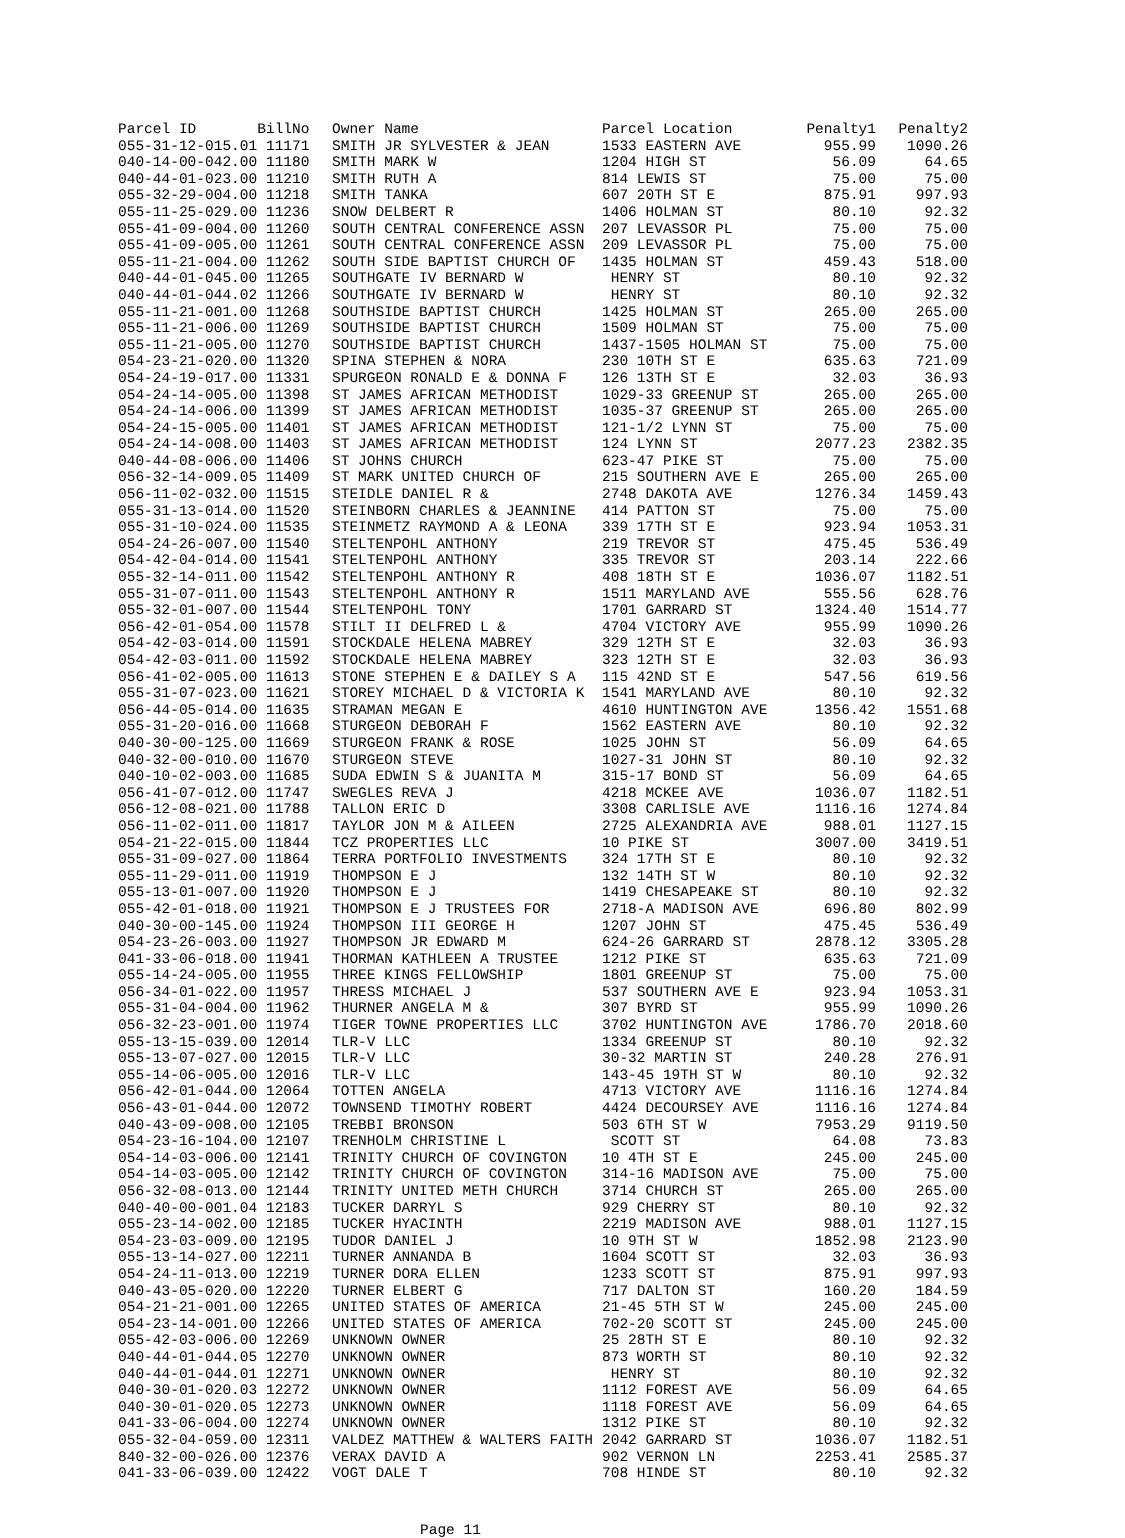| Parcel ID BillNo | Owner Name | Parcel Location | Penalty1 | Penalty2 |
| --- | --- | --- | --- | --- |
| 055-31-12-015.01 11171 | SMITH JR SYLVESTER & JEAN | 1533 EASTERN AVE | 955.99 | 1090.26 |
| 040-14-00-042.00 11180 | SMITH MARK W | 1204 HIGH ST | 56.09 | 64.65 |
| 040-44-01-023.00 11210 | SMITH RUTH A | 814 LEWIS ST | 75.00 | 75.00 |
| 055-32-29-004.00 11218 | SMITH TANKA | 607 20TH ST E | 875.91 | 997.93 |
| 055-11-25-029.00 11236 | SNOW DELBERT R | 1406 HOLMAN ST | 80.10 | 92.32 |
| 055-41-09-004.00 11260 | SOUTH CENTRAL CONFERENCE ASSN | 207 LEVASSOR PL | 75.00 | 75.00 |
| 055-41-09-005.00 11261 | SOUTH CENTRAL CONFERENCE ASSN | 209 LEVASSOR PL | 75.00 | 75.00 |
| 055-11-21-004.00 11262 | SOUTH SIDE BAPTIST CHURCH OF | 1435 HOLMAN ST | 459.43 | 518.00 |
| 040-44-01-045.00 11265 | SOUTHGATE IV BERNARD W | HENRY ST | 80.10 | 92.32 |
| 040-44-01-044.02 11266 | SOUTHGATE IV BERNARD W | HENRY ST | 80.10 | 92.32 |
| 055-11-21-001.00 11268 | SOUTHSIDE BAPTIST CHURCH | 1425 HOLMAN ST | 265.00 | 265.00 |
| 055-11-21-006.00 11269 | SOUTHSIDE BAPTIST CHURCH | 1509 HOLMAN ST | 75.00 | 75.00 |
| 055-11-21-005.00 11270 | SOUTHSIDE BAPTIST CHURCH | 1437-1505 HOLMAN ST | 75.00 | 75.00 |
| 054-23-21-020.00 11320 | SPINA STEPHEN & NORA | 230 10TH ST E | 635.63 | 721.09 |
| 054-24-19-017.00 11331 | SPURGEON RONALD E & DONNA F | 126 13TH ST E | 32.03 | 36.93 |
| 054-24-14-005.00 11398 | ST JAMES AFRICAN METHODIST | 1029-33 GREENUP ST | 265.00 | 265.00 |
| 054-24-14-006.00 11399 | ST JAMES AFRICAN METHODIST | 1035-37 GREENUP ST | 265.00 | 265.00 |
| 054-24-15-005.00 11401 | ST JAMES AFRICAN METHODIST | 121-1/2 LYNN ST | 75.00 | 75.00 |
| 054-24-14-008.00 11403 | ST JAMES AFRICAN METHODIST | 124 LYNN ST | 2077.23 | 2382.35 |
| 040-44-08-006.00 11406 | ST JOHNS CHURCH | 623-47 PIKE ST | 75.00 | 75.00 |
| 056-32-14-009.05 11409 | ST MARK UNITED CHURCH OF | 215 SOUTHERN AVE E | 265.00 | 265.00 |
| 056-11-02-032.00 11515 | STEIDLE DANIEL R & | 2748 DAKOTA AVE | 1276.34 | 1459.43 |
| 055-31-13-014.00 11520 | STEINBORN CHARLES & JEANNINE | 414 PATTON ST | 75.00 | 75.00 |
| 055-31-10-024.00 11535 | STEINMETZ RAYMOND A & LEONA | 339 17TH ST E | 923.94 | 1053.31 |
| 054-24-26-007.00 11540 | STELTENPOHL ANTHONY | 219 TREVOR ST | 475.45 | 536.49 |
| 054-42-04-014.00 11541 | STELTENPOHL ANTHONY | 335 TREVOR ST | 203.14 | 222.66 |
| 055-32-14-011.00 11542 | STELTENPOHL ANTHONY R | 408 18TH ST E | 1036.07 | 1182.51 |
| 055-31-07-011.00 11543 | STELTENPOHL ANTHONY R | 1511 MARYLAND AVE | 555.56 | 628.76 |
| 055-32-01-007.00 11544 | STELTENPOHL TONY | 1701 GARRARD ST | 1324.40 | 1514.77 |
| 056-42-01-054.00 11578 | STILT II DELFRED L & | 4704 VICTORY AVE | 955.99 | 1090.26 |
| 054-42-03-014.00 11591 | STOCKDALE HELENA MABREY | 329 12TH ST E | 32.03 | 36.93 |
| 054-42-03-011.00 11592 | STOCKDALE HELENA MABREY | 323 12TH ST E | 32.03 | 36.93 |
| 056-41-02-005.00 11613 | STONE STEPHEN E & DAILEY S A | 115 42ND ST E | 547.56 | 619.56 |
| 055-31-07-023.00 11621 | STOREY MICHAEL D & VICTORIA K | 1541 MARYLAND AVE | 80.10 | 92.32 |
| 056-44-05-014.00 11635 | STRAMAN MEGAN E | 4610 HUNTINGTON AVE | 1356.42 | 1551.68 |
| 055-31-20-016.00 11668 | STURGEON DEBORAH F | 1562 EASTERN AVE | 80.10 | 92.32 |
| 040-30-00-125.00 11669 | STURGEON FRANK & ROSE | 1025 JOHN ST | 56.09 | 64.65 |
| 040-32-00-010.00 11670 | STURGEON STEVE | 1027-31 JOHN ST | 80.10 | 92.32 |
| 040-10-02-003.00 11685 | SUDA EDWIN S & JUANITA M | 315-17 BOND ST | 56.09 | 64.65 |
| 056-41-07-012.00 11747 | SWEGLES REVA J | 4218 MCKEE AVE | 1036.07 | 1182.51 |
| 056-12-08-021.00 11788 | TALLON ERIC D | 3308 CARLISLE AVE | 1116.16 | 1274.84 |
| 056-11-02-011.00 11817 | TAYLOR JON M & AILEEN | 2725 ALEXANDRIA AVE | 988.01 | 1127.15 |
| 054-21-22-015.00 11844 | TCZ PROPERTIES LLC | 10 PIKE ST | 3007.00 | 3419.51 |
| 055-31-09-027.00 11864 | TERRA PORTFOLIO INVESTMENTS | 324 17TH ST E | 80.10 | 92.32 |
| 055-11-29-011.00 11919 | THOMPSON E J | 132 14TH ST W | 80.10 | 92.32 |
| 055-13-01-007.00 11920 | THOMPSON E J | 1419 CHESAPEAKE ST | 80.10 | 92.32 |
| 055-42-01-018.00 11921 | THOMPSON E J TRUSTEES FOR | 2718-A MADISON AVE | 696.80 | 802.99 |
| 040-30-00-145.00 11924 | THOMPSON III GEORGE H | 1207 JOHN ST | 475.45 | 536.49 |
| 054-23-26-003.00 11927 | THOMPSON JR EDWARD M | 624-26 GARRARD ST | 2878.12 | 3305.28 |
| 041-33-06-018.00 11941 | THORMAN KATHLEEN A TRUSTEE | 1212 PIKE ST | 635.63 | 721.09 |
| 055-14-24-005.00 11955 | THREE KINGS FELLOWSHIP | 1801 GREENUP ST | 75.00 | 75.00 |
| 056-34-01-022.00 11957 | THRESS MICHAEL J | 537 SOUTHERN AVE E | 923.94 | 1053.31 |
| 055-31-04-004.00 11962 | THURNER ANGELA M & | 307 BYRD ST | 955.99 | 1090.26 |
| 056-32-23-001.00 11974 | TIGER TOWNE PROPERTIES LLC | 3702 HUNTINGTON AVE | 1786.70 | 2018.60 |
| 055-13-15-039.00 12014 | TLR-V LLC | 1334 GREENUP ST | 80.10 | 92.32 |
| 055-13-07-027.00 12015 | TLR-V LLC | 30-32 MARTIN ST | 240.28 | 276.91 |
| 055-14-06-005.00 12016 | TLR-V LLC | 143-45 19TH ST W | 80.10 | 92.32 |
| 056-42-01-044.00 12064 | TOTTEN ANGELA | 4713 VICTORY AVE | 1116.16 | 1274.84 |
| 056-43-01-044.00 12072 | TOWNSEND TIMOTHY ROBERT | 4424 DECOURSEY AVE | 1116.16 | 1274.84 |
| 040-43-09-008.00 12105 | TREBBI BRONSON | 503 6TH ST W | 7953.29 | 9119.50 |
| 054-23-16-104.00 12107 | TRENHOLM CHRISTINE L | SCOTT ST | 64.08 | 73.83 |
| 054-14-03-006.00 12141 | TRINITY CHURCH OF COVINGTON | 10 4TH ST E | 245.00 | 245.00 |
| 054-14-03-005.00 12142 | TRINITY CHURCH OF COVINGTON | 314-16 MADISON AVE | 75.00 | 75.00 |
| 056-32-08-013.00 12144 | TRINITY UNITED METH CHURCH | 3714 CHURCH ST | 265.00 | 265.00 |
| 040-40-00-001.04 12183 | TUCKER DARRYL S | 929 CHERRY ST | 80.10 | 92.32 |
| 055-23-14-002.00 12185 | TUCKER HYACINTH | 2219 MADISON AVE | 988.01 | 1127.15 |
| 054-23-03-009.00 12195 | TUDOR DANIEL J | 10 9TH ST W | 1852.98 | 2123.90 |
| 055-13-14-027.00 12211 | TURNER ANNANDA B | 1604 SCOTT ST | 32.03 | 36.93 |
| 054-24-11-013.00 12219 | TURNER DORA ELLEN | 1233 SCOTT ST | 875.91 | 997.93 |
| 040-43-05-020.00 12220 | TURNER ELBERT G | 717 DALTON ST | 160.20 | 184.59 |
| 054-21-21-001.00 12265 | UNITED STATES OF AMERICA | 21-45 5TH ST W | 245.00 | 245.00 |
| 054-23-14-001.00 12266 | UNITED STATES OF AMERICA | 702-20 SCOTT ST | 245.00 | 245.00 |
| 055-42-03-006.00 12269 | UNKNOWN OWNER | 25 28TH ST E | 80.10 | 92.32 |
| 040-44-01-044.05 12270 | UNKNOWN OWNER | 873 WORTH ST | 80.10 | 92.32 |
| 040-44-01-044.01 12271 | UNKNOWN OWNER | HENRY ST | 80.10 | 92.32 |
| 040-30-01-020.03 12272 | UNKNOWN OWNER | 1112 FOREST AVE | 56.09 | 64.65 |
| 040-30-01-020.05 12273 | UNKNOWN OWNER | 1118 FOREST AVE | 56.09 | 64.65 |
| 041-33-06-004.00 12274 | UNKNOWN OWNER | 1312 PIKE ST | 80.10 | 92.32 |
| 055-32-04-059.00 12311 | VALDEZ MATTHEW & WALTERS FAITH | 2042 GARRARD ST | 1036.07 | 1182.51 |
| 840-32-00-026.00 12376 | VERAX DAVID A | 902 VERNON LN | 2253.41 | 2585.37 |
| 041-33-06-039.00 12422 | VOGT DALE T | 708 HINDE ST | 80.10 | 92.32 |
Page 11